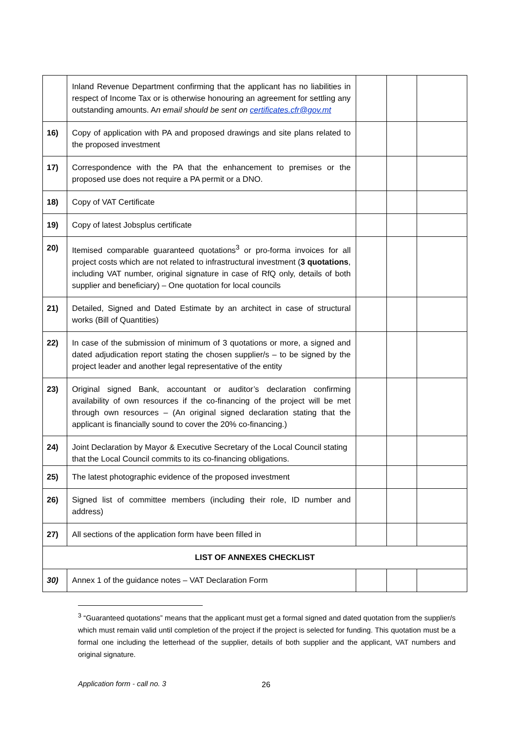| | Inland Revenue Department confirming that the applicant has no liabilities in respect of Income Tax or is otherwise honouring an agreement for settling any outstanding amounts. A n email should be sent on certificates.cfr@gov.mt | | | |
| 16) | Copy of application with PA and proposed drawings and site plans related to the proposed investment | | | |
| 17) | Correspondence with the PA that the enhancement to premises or the proposed use does not require a PA permit or a DNO. | | | |
| 18) | Copy of VAT Certificate | | | |
| 19) | Copy of latest Jobsplus certificate | | | |
| 20) | Itemised comparable guaranteed quotations<sup>3</sup> or pro-forma invoices for all project costs which are not related to infrastructural investment ( 3 quotations , including VAT number, original signature in case of RfQ only, details of both supplier and beneficiary) – One quotation for local councils | | | |
| 21) | Detailed, Signed and Dated Estimate by an architect in case of structural works (Bill of Quantities) | | | |
| 22) | In case of the submission of minimum of 3 quotations or more, a signed and dated adjudication report stating the chosen supplier/s – to be signed by the project leader and another legal representative of the entity | | | |
| 23) | Original signed Bank, accountant or auditor’s declaration confirming availability of own resources if the co-financing of the project will be met through own resources – (An original signed declaration stating that the applicant is financially sound to cover the 20% co-financing.) | | | |
| 24) | Joint Declaration by Mayor & Executive Secretary of the Local Council stating that the Local Council commits to its co-financing obligations. | | | |
| 25) | The latest photographic evidence of the proposed investment | | | |
| 26) | Signed list of committee members (including their role, ID number and address) | | | |
| 27) | All sections of the application form have been filled in | | | |
| LIST OF ANNEXES CHECKLIST | | | | |
| 30) | Annex 1 of the guidance notes – VAT Declaration Form | | | |
<sup>3</sup> “Guaranteed quotations” means that the applicant must get a formal signed and dated quotation from the supplier/s which must remain valid until completion of the project if the project is selected for funding. This quotation must be a formal one including the letterhead of the supplier, details of both supplier and the applicant, VAT numbers and original signature.
Application form - call no. 3 26